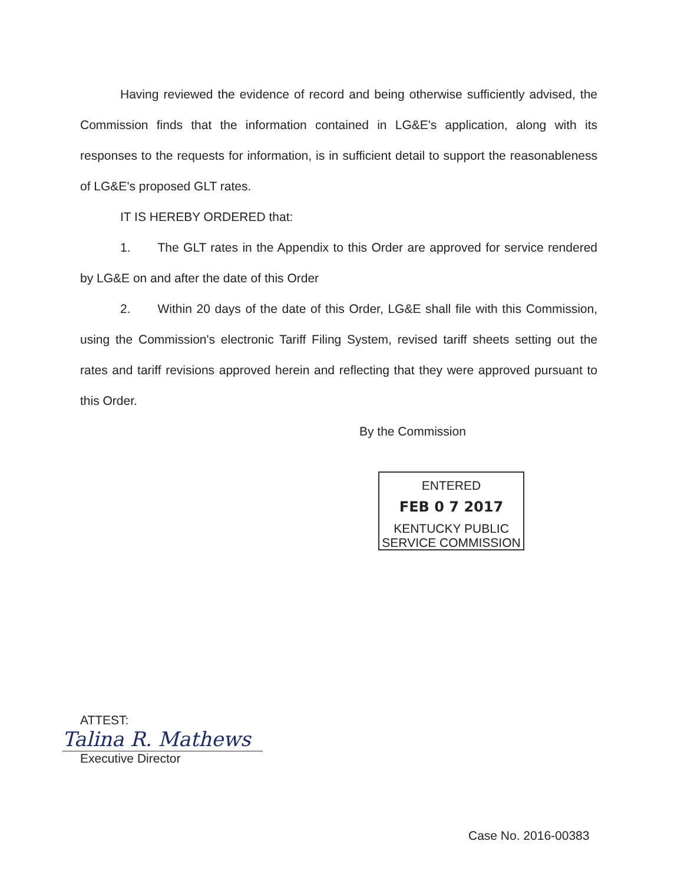Having reviewed the evidence of record and being otherwise sufficiently advised, the Commission finds that the information contained in LG&E's application, along with its responses to the requests for information, is in sufficient detail to support the reasonableness of LG&E's proposed GLT rates.
IT IS HEREBY ORDERED that:
1. The GLT rates in the Appendix to this Order are approved for service rendered by LG&E on and after the date of this Order
2. Within 20 days of the date of this Order, LG&E shall file with this Commission, using the Commission's electronic Tariff Filing System, revised tariff sheets setting out the rates and tariff revisions approved herein and reflecting that they were approved pursuant to this Order.
By the Commission
ENTERED
FEB 0 7 2017
KENTUCKY PUBLIC
SERVICE COMMISSION
ATTEST:
Talina R. Mathews
Executive Director
Case No. 2016-00383